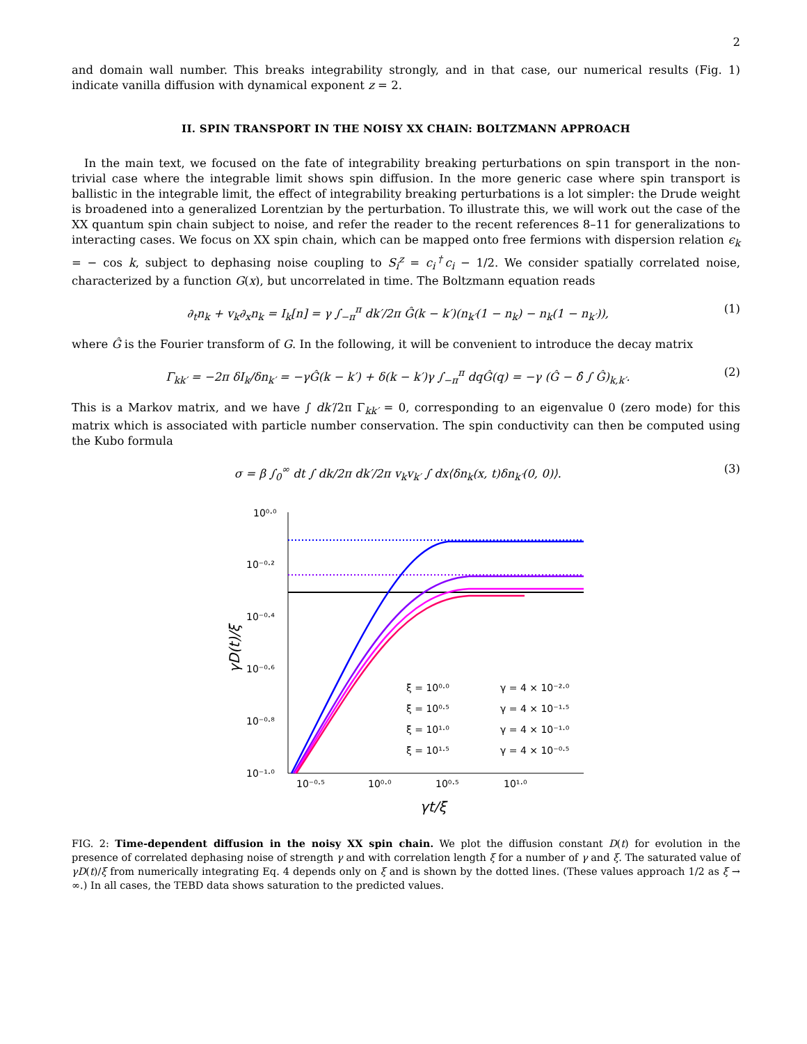2
and domain wall number. This breaks integrability strongly, and in that case, our numerical results (Fig. 1) indicate vanilla diffusion with dynamical exponent z = 2.
II. SPIN TRANSPORT IN THE NOISY XX CHAIN: BOLTZMANN APPROACH
In the main text, we focused on the fate of integrability breaking perturbations on spin transport in the non-trivial case where the integrable limit shows spin diffusion. In the more generic case where spin transport is ballistic in the integrable limit, the effect of integrability breaking perturbations is a lot simpler: the Drude weight is broadened into a generalized Lorentzian by the perturbation. To illustrate this, we will work out the case of the XX quantum spin chain subject to noise, and refer the reader to the recent references 8–11 for generalizations to interacting cases. We focus on XX spin chain, which can be mapped onto free fermions with dispersion relation ϵ<sub>k</sub> = − cos k, subject to dephasing noise coupling to S<sub>i</sub><sup>z</sup> = c<sub>i</sub><sup>†</sup>c<sub>i</sub> − 1/2. We consider spatially correlated noise, characterized by a function G(x), but uncorrelated in time. The Boltzmann equation reads
∂<sub>t</sub>n<sub>k</sub> + v<sub>k</sub>∂<sub>x</sub>n<sub>k</sub> = I<sub>k</sub>[n] = γ ∫<sub>−π</sub><sup>π</sup> dk′/2π Ĝ(k − k′)(n<sub>k′</sub>(1 − n<sub>k</sub>) − n<sub>k</sub>(1 − n<sub>k′</sub>)), (1)
where Ĝ is the Fourier transform of G. In the following, it will be convenient to introduce the decay matrix
Γ<sub>kk′</sub> = −2π δI<sub>k</sub>/δn<sub>k′</sub> = −γĜ(k − k′) + δ(k − k′)γ ∫<sub>−π</sub><sup>π</sup> dqĜ(q) = −γ (Ĝ − δ̂ ∫ Ĝ)<sub>k,k′</sub>. (2)
This is a Markov matrix, and we have ∫ dk′/2π Γ<sub>kk′</sub> = 0, corresponding to an eigenvalue 0 (zero mode) for this matrix which is associated with particle number conservation. The spin conductivity can then be computed using the Kubo formula
σ = β ∫<sub>0</sub><sup>∞</sup> dt ∫ dk/2π dk′/2π v<sub>k</sub>v<sub>k′</sub> ∫ dx⟨δn<sub>k</sub>(x, t)δn<sub>k′</sub>(0, 0)⟩. (3)
10⁰·⁰
10⁻⁰·²
10⁻⁰·⁴
10⁻⁰·⁶
10⁻⁰·⁸
10⁻¹·⁰
10⁻⁰·⁵
10⁰·⁰
10⁰·⁵
10¹·⁰
γt/ξ
γD(t)/ξ
ξ = 10⁰·⁰
γ = 4 × 10⁻²·⁰
ξ = 10⁰·⁵
γ = 4 × 10⁻¹·⁵
ξ = 10¹·⁰
γ = 4 × 10⁻¹·⁰
ξ = 10¹·⁵
γ = 4 × 10⁻⁰·⁵
FIG. 2: Time-dependent diffusion in the noisy XX spin chain. We plot the diffusion constant D(t) for evolution in the presence of correlated dephasing noise of strength γ and with correlation length ξ for a number of γ and ξ. The saturated value of γD(t)/ξ from numerically integrating Eq. 4 depends only on ξ and is shown by the dotted lines. (These values approach 1/2 as ξ → ∞.) In all cases, the TEBD data shows saturation to the predicted values.